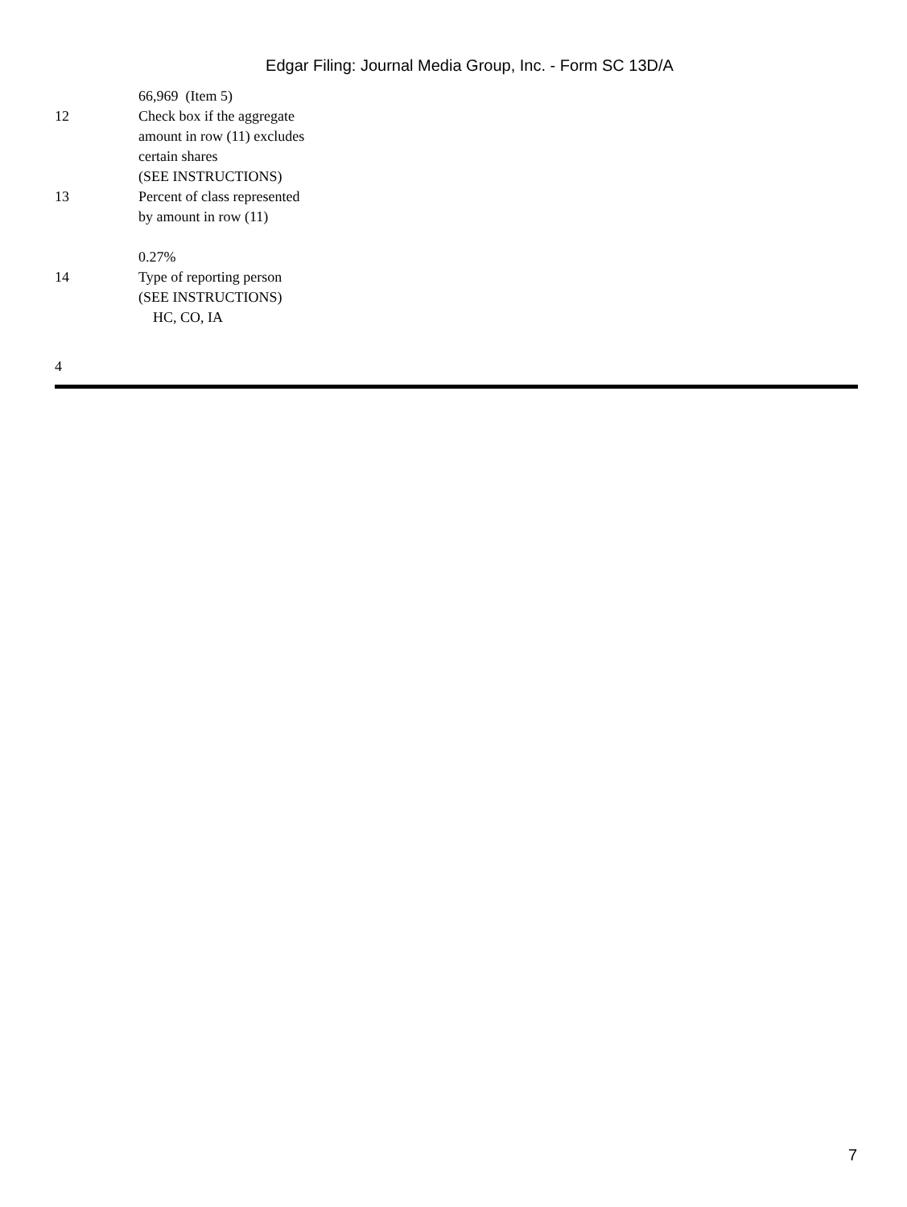Edgar Filing: Journal Media Group, Inc. - Form SC 13D/A
| | 66,969 (Item 5) |
| 12 | Check box if the aggregate amount in row (11) excludes certain shares (SEE INSTRUCTIONS) |
| 13 | Percent of class represented by amount in row (11) 0.27% |
| 14 | Type of reporting person (SEE INSTRUCTIONS) HC, CO, IA |
4
7